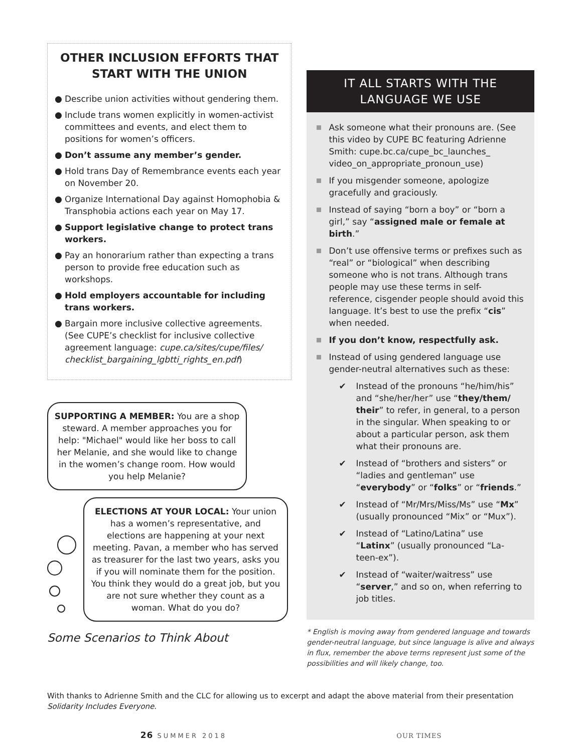OTHER INCLUSION EFFORTS THAT START WITH THE UNION
● Describe union activities without gendering them.
● Include trans women explicitly in women-activist committees and events, and elect them to positions for women’s officers.
● Don’t assume any member’s gender.
● Hold trans Day of Remembrance events each year on November 20.
● Organize International Day against Homophobia & Transphobia actions each year on May 17.
● Support legislative change to protect trans workers.
● Pay an honorarium rather than expecting a trans person to provide free education such as workshops.
● Hold employers accountable for including trans workers.
● Bargain more inclusive collective agreements. (See CUPE’s checklist for inclusive collective agreement language: cupe.ca/sites/cupe/files/ checklist_bargaining_lgbtti_rights_en.pdf)
SUPPORTING A MEMBER: You are a shop steward. A member approaches you for help: "Michael" would like her boss to call her Melanie, and she would like to change in the women’s change room. How would you help Melanie?
ELECTIONS AT YOUR LOCAL: Your union has a women’s representative, and elections are happening at your next meeting. Pavan, a member who has served as treasurer for the last two years, asks you if you will nominate them for the position. You think they would do a great job, but you are not sure whether they count as a woman. What do you do?
Some Scenarios to Think About
IT ALL STARTS WITH THE LANGUAGE WE USE
Ask someone what their pronouns are. (See this video by CUPE BC featuring Adrienne Smith: cupe.bc.ca/cupe_bc_launches_ video_on_appropriate_pronoun_use)
If you misgender someone, apologize gracefully and graciously.
Instead of saying “born a boy” or “born a girl,” say “assigned male or female at birth.”
Don’t use offensive terms or prefixes such as “real” or “biological” when describing someone who is not trans. Although trans people may use these terms in self-reference, cisgender people should avoid this language. It’s best to use the prefix “cis” when needed.
If you don’t know, respectfully ask.
Instead of using gendered language use gender-neutral alternatives such as these:
✔ Instead of the pronouns “he/him/his” and “she/her/her” use “they/them/ their” to refer, in general, to a person in the singular. When speaking to or about a particular person, ask them what their pronouns are.
✔ Instead of “brothers and sisters” or “ladies and gentleman” use “everybody” or “folks” or “friends.”
✔ Instead of “Mr/Mrs/Miss/Ms” use “Mx” (usually pronounced “Mix” or “Mux”).
✔ Instead of “Latino/Latina” use “Latinx” (usually pronounced “La-teen-ex”).
✔ Instead of “waiter/waitress” use “server,” and so on, when referring to job titles.
* English is moving away from gendered language and towards gender-neutral language, but since language is alive and always in flux, remember the above terms represent just some of the possibilities and will likely change, too.
With thanks to Adrienne Smith and the CLC for allowing us to excerpt and adapt the above material from their presentation Solidarity Includes Everyone.
26 SUMMER 2018 OUR TIMES